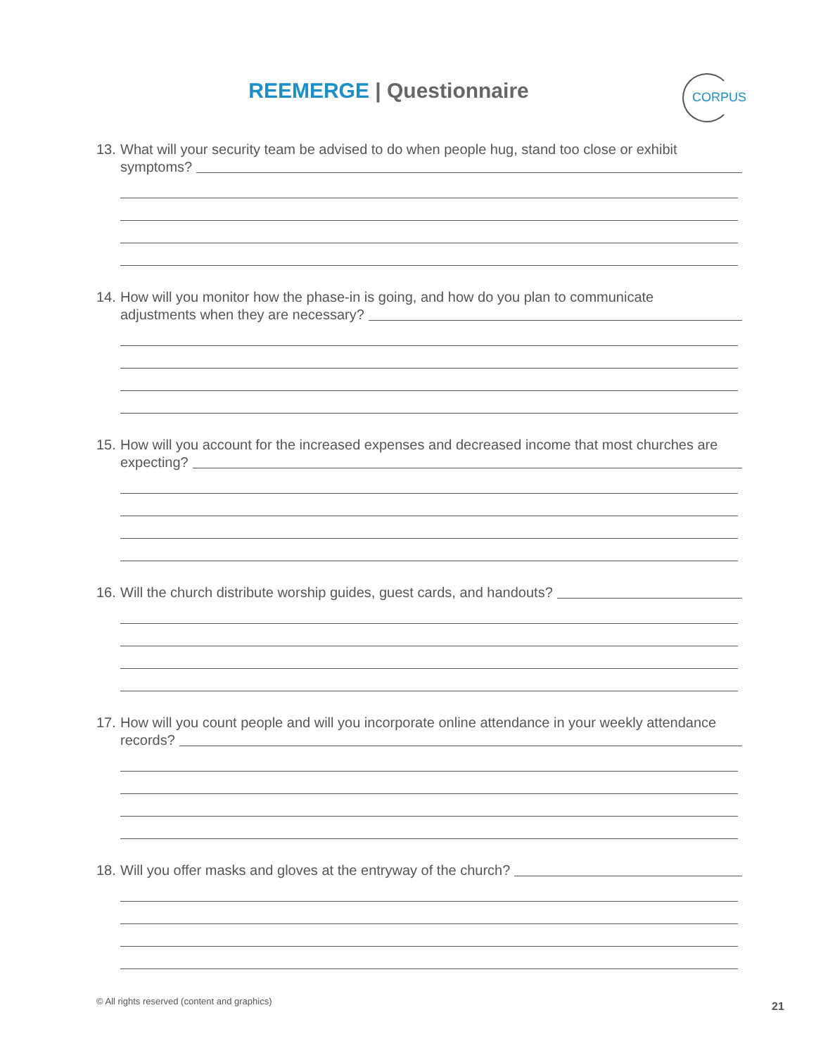REEMERGE | Questionnaire CORPUS
13. What will your security team be advised to do when people hug, stand too close or exhibit
symptoms?
14. How will you monitor how the phase-in is going, and how do you plan to communicate
adjustments when they are necessary?
15. How will you account for the increased expenses and decreased income that most churches are
expecting?
16. Will the church distribute worship guides, guest cards, and handouts?
17. How will you count people and will you incorporate online attendance in your weekly attendance
records?
18. Will you offer masks and gloves at the entryway of the church?
© All rights reserved (content and graphics)
21